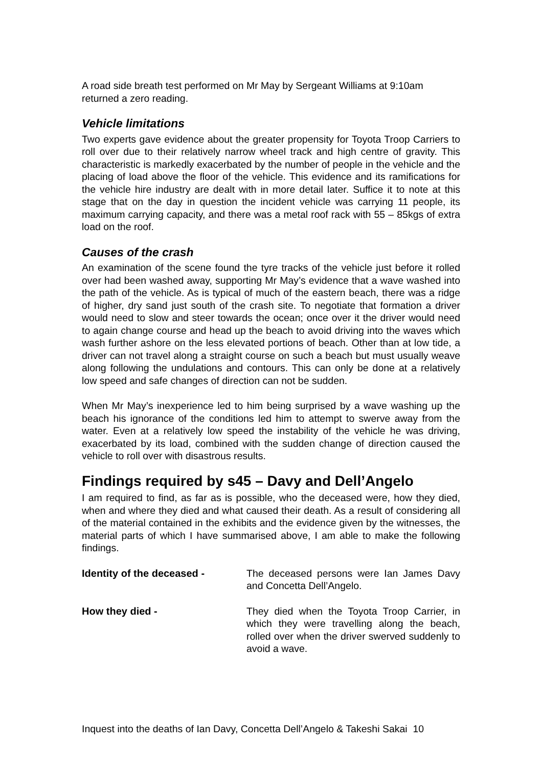A road side breath test performed on Mr May by Sergeant Williams at 9:10am returned a zero reading.
Vehicle limitations
Two experts gave evidence about the greater propensity for Toyota Troop Carriers to roll over due to their relatively narrow wheel track and high centre of gravity. This characteristic is markedly exacerbated by the number of people in the vehicle and the placing of load above the floor of the vehicle. This evidence and its ramifications for the vehicle hire industry are dealt with in more detail later. Suffice it to note at this stage that on the day in question the incident vehicle was carrying 11 people, its maximum carrying capacity, and there was a metal roof rack with 55 – 85kgs of extra load on the roof.
Causes of the crash
An examination of the scene found the tyre tracks of the vehicle just before it rolled over had been washed away, supporting Mr May’s evidence that a wave washed into the path of the vehicle. As is typical of much of the eastern beach, there was a ridge of higher, dry sand just south of the crash site. To negotiate that formation a driver would need to slow and steer towards the ocean; once over it the driver would need to again change course and head up the beach to avoid driving into the waves which wash further ashore on the less elevated portions of beach. Other than at low tide, a driver can not travel along a straight course on such a beach but must usually weave along following the undulations and contours. This can only be done at a relatively low speed and safe changes of direction can not be sudden.
When Mr May’s inexperience led to him being surprised by a wave washing up the beach his ignorance of the conditions led him to attempt to swerve away from the water. Even at a relatively low speed the instability of the vehicle he was driving, exacerbated by its load, combined with the sudden change of direction caused the vehicle to roll over with disastrous results.
Findings required by s45 – Davy and Dell’Angelo
I am required to find, as far as is possible, who the deceased were, how they died, when and where they died and what caused their death. As a result of considering all of the material contained in the exhibits and the evidence given by the witnesses, the material parts of which I have summarised above, I am able to make the following findings.
Identity of the deceased - The deceased persons were Ian James Davy and Concetta Dell’Angelo.
How they died - They died when the Toyota Troop Carrier, in which they were travelling along the beach, rolled over when the driver swerved suddenly to avoid a wave.
Inquest into the deaths of Ian Davy, Concetta Dell’Angelo & Takeshi Sakai 10